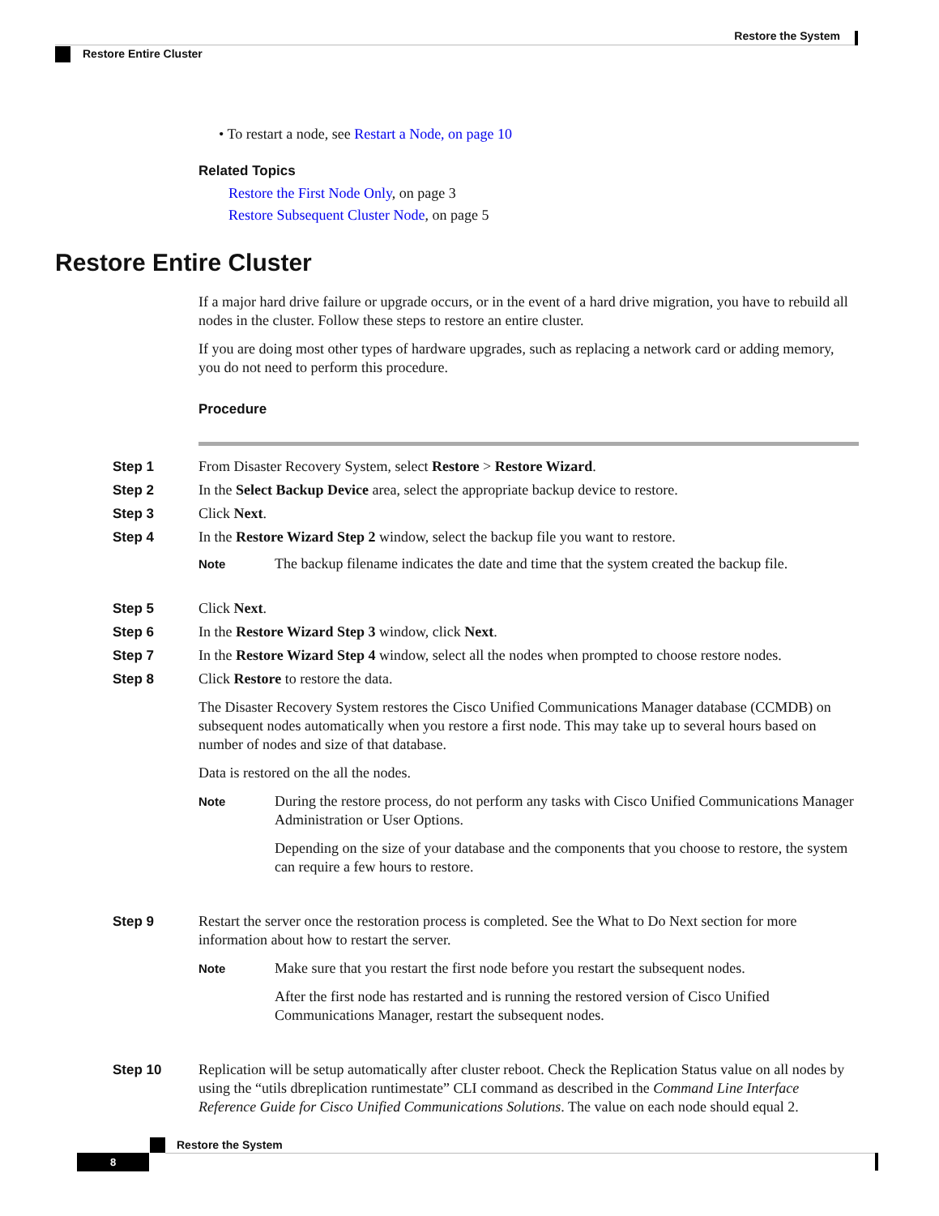Restore the System
Restore Entire Cluster
• To restart a node, see Restart a Node, on page 10
Related Topics
Restore the First Node Only, on page 3
Restore Subsequent Cluster Node, on page 5
Restore Entire Cluster
If a major hard drive failure or upgrade occurs, or in the event of a hard drive migration, you have to rebuild all nodes in the cluster. Follow these steps to restore an entire cluster.
If you are doing most other types of hardware upgrades, such as replacing a network card or adding memory, you do not need to perform this procedure.
Procedure
Step 1 From Disaster Recovery System, select Restore > Restore Wizard.
Step 2 In the Select Backup Device area, select the appropriate backup device to restore.
Step 3 Click Next.
Step 4 In the Restore Wizard Step 2 window, select the backup file you want to restore.
Note
The backup filename indicates the date and time that the system created the backup file.
Step 5 Click Next.
Step 6 In the Restore Wizard Step 3 window, click Next.
Step 7 In the Restore Wizard Step 4 window, select all the nodes when prompted to choose restore nodes.
Step 8
Click Restore to restore the data.
The Disaster Recovery System restores the Cisco Unified Communications Manager database (CCMDB) on subsequent nodes automatically when you restore a first node. This may take up to several hours based on number of nodes and size of that database.
Data is restored on the all the nodes.
Note
During the restore process, do not perform any tasks with Cisco Unified Communications Manager Administration or User Options.
Depending on the size of your database and the components that you choose to restore, the system can require a few hours to restore.
Step 9
Restart the server once the restoration process is completed. See the What to Do Next section for more information about how to restart the server.
Note
Make sure that you restart the first node before you restart the subsequent nodes.
After the first node has restarted and is running the restored version of Cisco Unified Communications Manager, restart the subsequent nodes.
Step 10 Replication will be setup automatically after cluster reboot. Check the Replication Status value on all nodes by using the “utils dbreplication runtimestate” CLI command as described in the Command Line Interface Reference Guide for Cisco Unified Communications Solutions. The value on each node should equal 2.
Restore the System
8